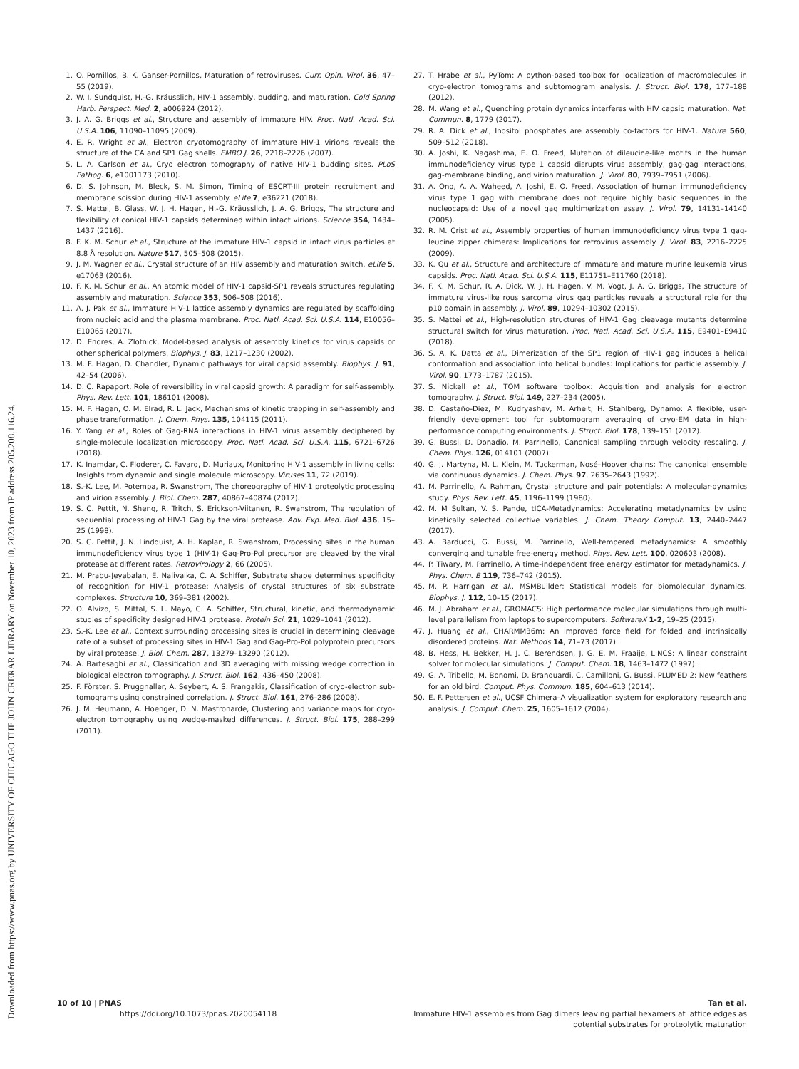Downloaded from https://www.pnas.org by UNIVERSITY OF CHICAGO THE JOHN CRERAR LIBRARY on November 10, 2023 from IP address 205.208.116.24.
1. O. Pornillos, B. K. Ganser-Pornillos, Maturation of retroviruses. Curr. Opin. Virol. 36, 47–55 (2019).
2. W. I. Sundquist, H.-G. Kräusslich, HIV-1 assembly, budding, and maturation. Cold Spring Harb. Perspect. Med. 2, a006924 (2012).
3. J. A. G. Briggs et al., Structure and assembly of immature HIV. Proc. Natl. Acad. Sci. U.S.A. 106, 11090–11095 (2009).
4. E. R. Wright et al., Electron cryotomography of immature HIV-1 virions reveals the structure of the CA and SP1 Gag shells. EMBO J. 26, 2218–2226 (2007).
5. L. A. Carlson et al., Cryo electron tomography of native HIV-1 budding sites. PLoS Pathog. 6, e1001173 (2010).
6. D. S. Johnson, M. Bleck, S. M. Simon, Timing of ESCRT-III protein recruitment and membrane scission during HIV-1 assembly. eLife 7, e36221 (2018).
7. S. Mattei, B. Glass, W. J. H. Hagen, H.-G. Kräusslich, J. A. G. Briggs, The structure and flexibility of conical HIV-1 capsids determined within intact virions. Science 354, 1434–1437 (2016).
8. F. K. M. Schur et al., Structure of the immature HIV-1 capsid in intact virus particles at 8.8 Å resolution. Nature 517, 505–508 (2015).
9. J. M. Wagner et al., Crystal structure of an HIV assembly and maturation switch. eLife 5, e17063 (2016).
10. F. K. M. Schur et al., An atomic model of HIV-1 capsid-SP1 reveals structures regulating assembly and maturation. Science 353, 506–508 (2016).
11. A. J. Pak et al., Immature HIV-1 lattice assembly dynamics are regulated by scaffolding from nucleic acid and the plasma membrane. Proc. Natl. Acad. Sci. U.S.A. 114, E10056–E10065 (2017).
12. D. Endres, A. Zlotnick, Model-based analysis of assembly kinetics for virus capsids or other spherical polymers. Biophys. J. 83, 1217–1230 (2002).
13. M. F. Hagan, D. Chandler, Dynamic pathways for viral capsid assembly. Biophys. J. 91, 42–54 (2006).
14. D. C. Rapaport, Role of reversibility in viral capsid growth: A paradigm for self-assembly. Phys. Rev. Lett. 101, 186101 (2008).
15. M. F. Hagan, O. M. Elrad, R. L. Jack, Mechanisms of kinetic trapping in self-assembly and phase transformation. J. Chem. Phys. 135, 104115 (2011).
16. Y. Yang et al., Roles of Gag-RNA interactions in HIV-1 virus assembly deciphered by single-molecule localization microscopy. Proc. Natl. Acad. Sci. U.S.A. 115, 6721–6726 (2018).
17. K. Inamdar, C. Floderer, C. Favard, D. Muriaux, Monitoring HIV-1 assembly in living cells: Insights from dynamic and single molecule microscopy. Viruses 11, 72 (2019).
18. S.-K. Lee, M. Potempa, R. Swanstrom, The choreography of HIV-1 proteolytic processing and virion assembly. J. Biol. Chem. 287, 40867–40874 (2012).
19. S. C. Pettit, N. Sheng, R. Tritch, S. Erickson-Viitanen, R. Swanstrom, The regulation of sequential processing of HIV-1 Gag by the viral protease. Adv. Exp. Med. Biol. 436, 15–25 (1998).
20. S. C. Pettit, J. N. Lindquist, A. H. Kaplan, R. Swanstrom, Processing sites in the human immunodeficiency virus type 1 (HIV-1) Gag-Pro-Pol precursor are cleaved by the viral protease at different rates. Retrovirology 2, 66 (2005).
21. M. Prabu-Jeyabalan, E. Nalivaika, C. A. Schiffer, Substrate shape determines specificity of recognition for HIV-1 protease: Analysis of crystal structures of six substrate complexes. Structure 10, 369–381 (2002).
22. O. Alvizo, S. Mittal, S. L. Mayo, C. A. Schiffer, Structural, kinetic, and thermodynamic studies of specificity designed HIV-1 protease. Protein Sci. 21, 1029–1041 (2012).
23. S.-K. Lee et al., Context surrounding processing sites is crucial in determining cleavage rate of a subset of processing sites in HIV-1 Gag and Gag-Pro-Pol polyprotein precursors by viral protease. J. Biol. Chem. 287, 13279–13290 (2012).
24. A. Bartesaghi et al., Classification and 3D averaging with missing wedge correction in biological electron tomography. J. Struct. Biol. 162, 436–450 (2008).
25. F. Förster, S. Pruggnaller, A. Seybert, A. S. Frangakis, Classification of cryo-electron sub-tomograms using constrained correlation. J. Struct. Biol. 161, 276–286 (2008).
26. J. M. Heumann, A. Hoenger, D. N. Mastronarde, Clustering and variance maps for cryo-electron tomography using wedge-masked differences. J. Struct. Biol. 175, 288–299 (2011).
27. T. Hrabe et al., PyTom: A python-based toolbox for localization of macromolecules in cryo-electron tomograms and subtomogram analysis. J. Struct. Biol. 178, 177–188 (2012).
28. M. Wang et al., Quenching protein dynamics interferes with HIV capsid maturation. Nat. Commun. 8, 1779 (2017).
29. R. A. Dick et al., Inositol phosphates are assembly co-factors for HIV-1. Nature 560, 509–512 (2018).
30. A. Joshi, K. Nagashima, E. O. Freed, Mutation of dileucine-like motifs in the human immunodeficiency virus type 1 capsid disrupts virus assembly, gag-gag interactions, gag-membrane binding, and virion maturation. J. Virol. 80, 7939–7951 (2006).
31. A. Ono, A. A. Waheed, A. Joshi, E. O. Freed, Association of human immunodeficiency virus type 1 gag with membrane does not require highly basic sequences in the nucleocapsid: Use of a novel gag multimerization assay. J. Virol. 79, 14131–14140 (2005).
32. R. M. Crist et al., Assembly properties of human immunodeficiency virus type 1 gag-leucine zipper chimeras: Implications for retrovirus assembly. J. Virol. 83, 2216–2225 (2009).
33. K. Qu et al., Structure and architecture of immature and mature murine leukemia virus capsids. Proc. Natl. Acad. Sci. U.S.A. 115, E11751–E11760 (2018).
34. F. K. M. Schur, R. A. Dick, W. J. H. Hagen, V. M. Vogt, J. A. G. Briggs, The structure of immature virus-like rous sarcoma virus gag particles reveals a structural role for the p10 domain in assembly. J. Virol. 89, 10294–10302 (2015).
35. S. Mattei et al., High-resolution structures of HIV-1 Gag cleavage mutants determine structural switch for virus maturation. Proc. Natl. Acad. Sci. U.S.A. 115, E9401–E9410 (2018).
36. S. A. K. Datta et al., Dimerization of the SP1 region of HIV-1 gag induces a helical conformation and association into helical bundles: Implications for particle assembly. J. Virol. 90, 1773–1787 (2015).
37. S. Nickell et al., TOM software toolbox: Acquisition and analysis for electron tomography. J. Struct. Biol. 149, 227–234 (2005).
38. D. Castaño-Díez, M. Kudryashev, M. Arheit, H. Stahlberg, Dynamo: A flexible, user-friendly development tool for subtomogram averaging of cryo-EM data in high-performance computing environments. J. Struct. Biol. 178, 139–151 (2012).
39. G. Bussi, D. Donadio, M. Parrinello, Canonical sampling through velocity rescaling. J. Chem. Phys. 126, 014101 (2007).
40. G. J. Martyna, M. L. Klein, M. Tuckerman, Nosé–Hoover chains: The canonical ensemble via continuous dynamics. J. Chem. Phys. 97, 2635–2643 (1992).
41. M. Parrinello, A. Rahman, Crystal structure and pair potentials: A molecular-dynamics study. Phys. Rev. Lett. 45, 1196–1199 (1980).
42. M. M Sultan, V. S. Pande, tICA-Metadynamics: Accelerating metadynamics by using kinetically selected collective variables. J. Chem. Theory Comput. 13, 2440–2447 (2017).
43. A. Barducci, G. Bussi, M. Parrinello, Well-tempered metadynamics: A smoothly converging and tunable free-energy method. Phys. Rev. Lett. 100, 020603 (2008).
44. P. Tiwary, M. Parrinello, A time-independent free energy estimator for metadynamics. J. Phys. Chem. B 119, 736–742 (2015).
45. M. P. Harrigan et al., MSMBuilder: Statistical models for biomolecular dynamics. Biophys. J. 112, 10–15 (2017).
46. M. J. Abraham et al., GROMACS: High performance molecular simulations through multi-level parallelism from laptops to supercomputers. SoftwareX 1-2, 19–25 (2015).
47. J. Huang et al., CHARMM36m: An improved force field for folded and intrinsically disordered proteins. Nat. Methods 14, 71–73 (2017).
48. B. Hess, H. Bekker, H. J. C. Berendsen, J. G. E. M. Fraaije, LINCS: A linear constraint solver for molecular simulations. J. Comput. Chem. 18, 1463–1472 (1997).
49. G. A. Tribello, M. Bonomi, D. Branduardi, C. Camilloni, G. Bussi, PLUMED 2: New feathers for an old bird. Comput. Phys. Commun. 185, 604–613 (2014).
50. E. F. Pettersen et al., UCSF Chimera–A visualization system for exploratory research and analysis. J. Comput. Chem. 25, 1605–1612 (2004).
10 of 10 | PNAS
https://doi.org/10.1073/pnas.2020054118
Tan et al.
Immature HIV-1 assembles from Gag dimers leaving partial hexamers at lattice edges as
potential substrates for proteolytic maturation